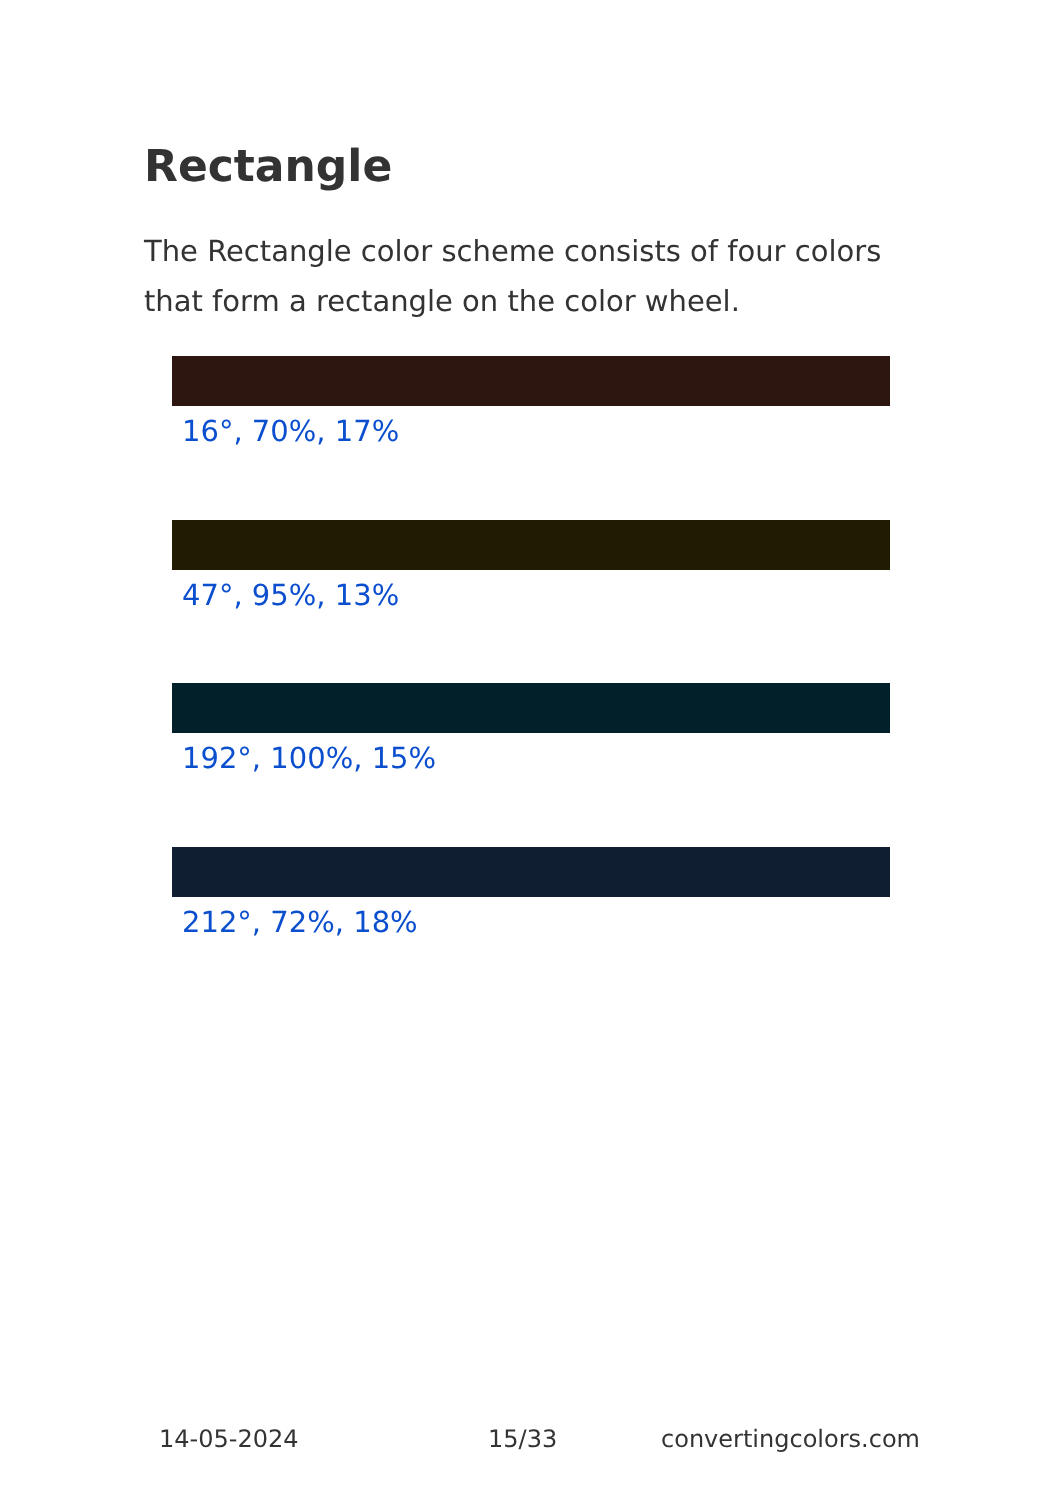Rectangle
The Rectangle color scheme consists of four colors that form a rectangle on the color wheel.
16°, 70%, 17%
47°, 95%, 13%
192°, 100%, 15%
212°, 72%, 18%
14-05-2024 15/33 convertingcolors.com